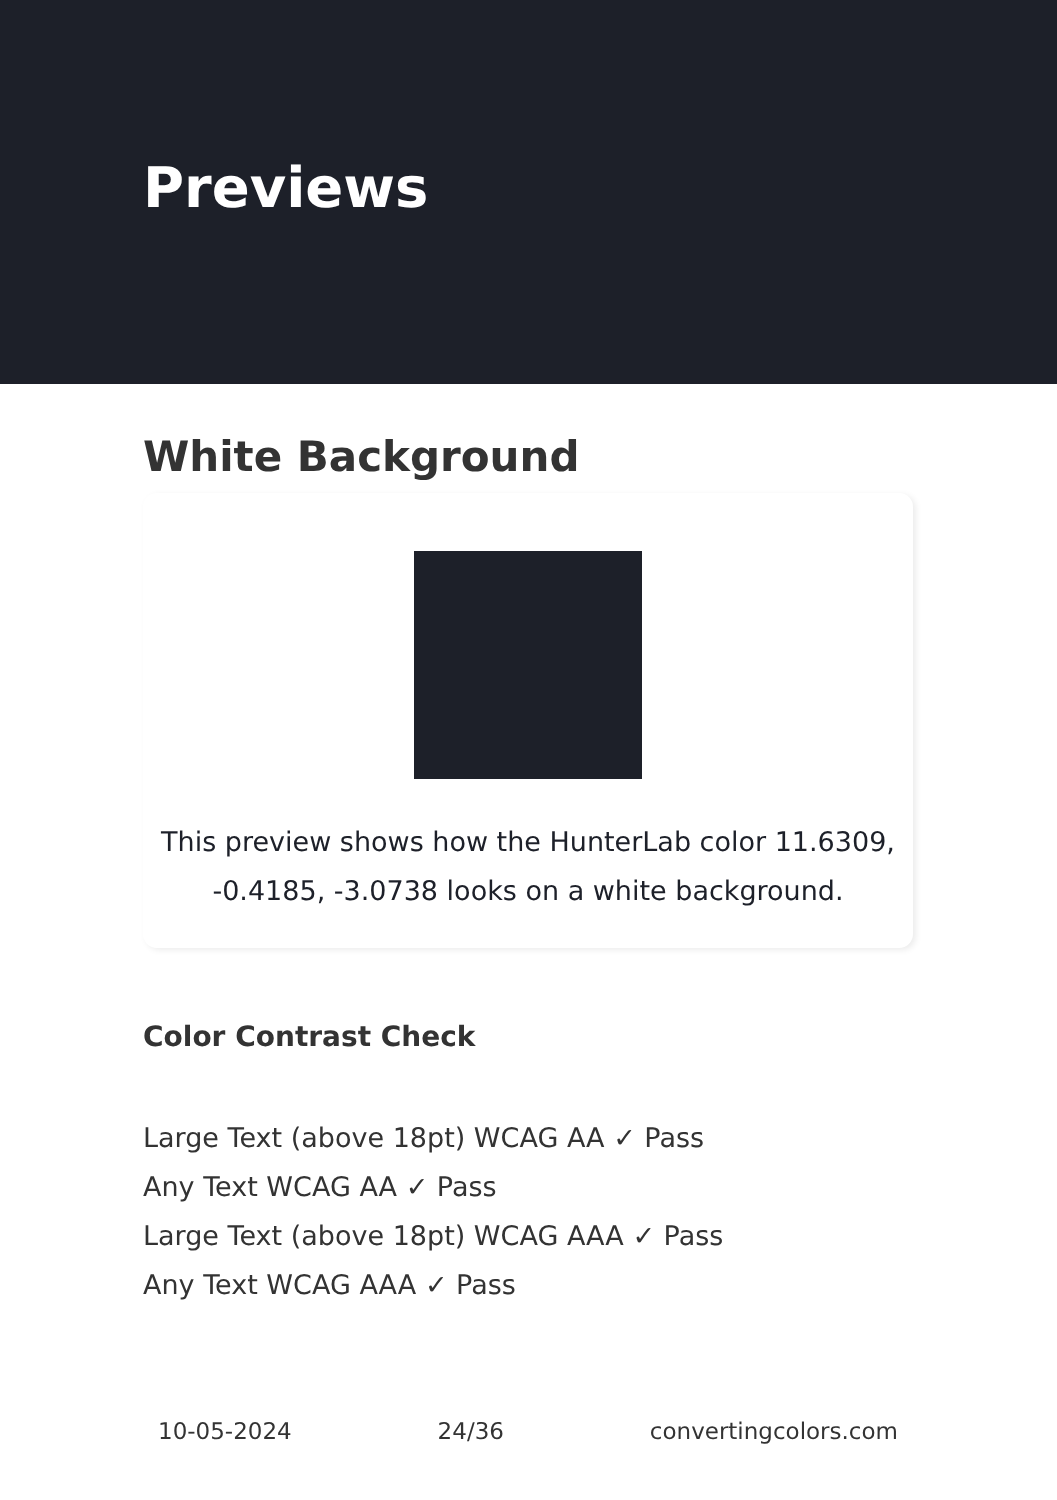Previews
White Background
This preview shows how the HunterLab color 11.6309,
-0.4185, -3.0738 looks on a white background.
Color Contrast Check
Large Text (above 18pt) WCAG AA ✓ Pass
Any Text WCAG AA ✓ Pass
Large Text (above 18pt) WCAG AAA ✓ Pass
Any Text WCAG AAA ✓ Pass
10-05-2024 24/36 convertingcolors.com